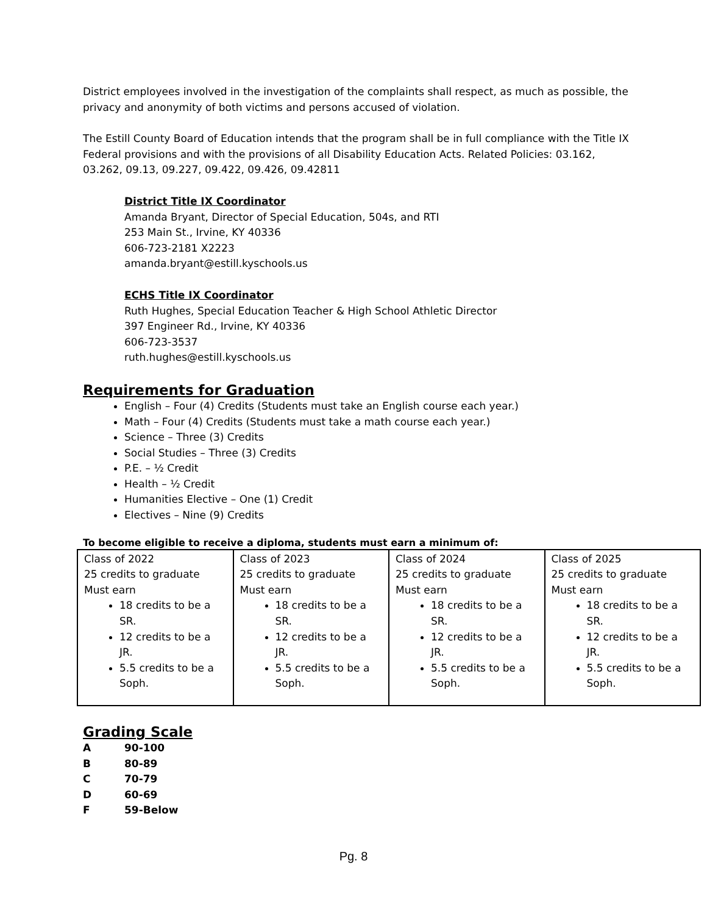District employees involved in the investigation of the complaints shall respect, as much as possible, the privacy and anonymity of both victims and persons accused of violation.
The Estill County Board of Education intends that the program shall be in full compliance with the Title IX Federal provisions and with the provisions of all Disability Education Acts. Related Policies: 03.162, 03.262, 09.13, 09.227, 09.422, 09.426, 09.42811
District Title IX Coordinator
Amanda Bryant, Director of Special Education, 504s, and RTI
253 Main St., Irvine, KY 40336
606-723-2181 X2223
amanda.bryant@estill.kyschools.us
ECHS Title IX Coordinator
Ruth Hughes, Special Education Teacher & High School Athletic Director
397 Engineer Rd., Irvine, KY 40336
606-723-3537
ruth.hughes@estill.kyschools.us
Requirements for Graduation
English – Four (4) Credits (Students must take an English course each year.)
Math – Four (4) Credits (Students must take a math course each year.)
Science – Three (3) Credits
Social Studies – Three (3) Credits
P.E. – ½ Credit
Health – ½ Credit
Humanities Elective – One (1) Credit
Electives – Nine (9) Credits
To become eligible to receive a diploma, students must earn a minimum of:
| Class of 2022 25 credits to graduate Must earn 18 credits to be a SR. 12 credits to be a JR. 5.5 credits to be a Soph. | Class of 2023 25 credits to graduate Must earn 18 credits to be a SR. 12 credits to be a JR. 5.5 credits to be a Soph. | Class of 2024 25 credits to graduate Must earn 18 credits to be a SR. 12 credits to be a JR. 5.5 credits to be a Soph. | Class of 2025 25 credits to graduate Must earn 18 credits to be a SR. 12 credits to be a JR. 5.5 credits to be a Soph. |
Grading Scale
A 90-100 B 80-89 C 70-79 D 60-69 F 59-Below
Pg. 8